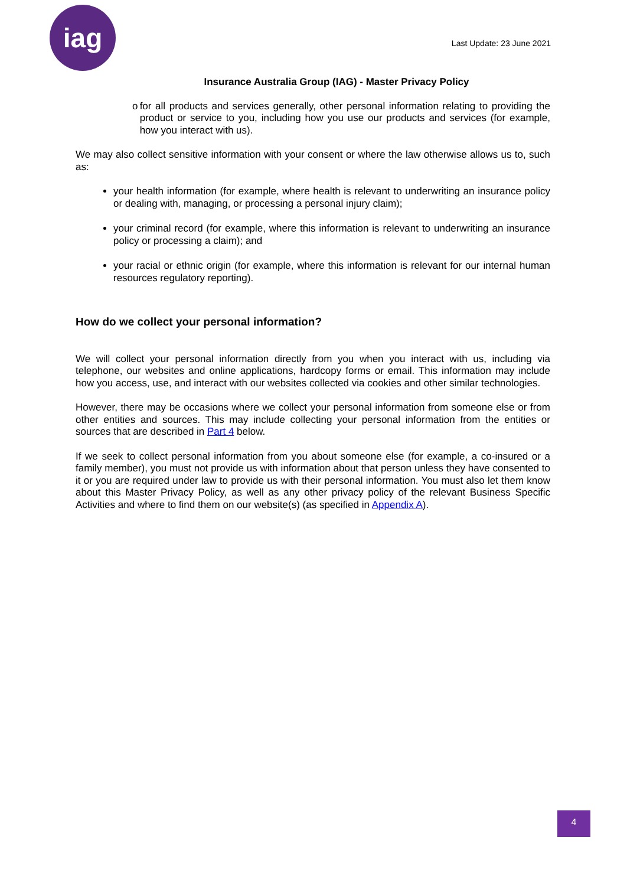iag
Last Update: 23 June 2021
Insurance Australia Group (IAG) - Master Privacy Policy
o for all products and services generally, other personal information relating to providing the product or service to you, including how you use our products and services (for example, how you interact with us).
We may also collect sensitive information with your consent or where the law otherwise allows us to, such as:
your health information (for example, where health is relevant to underwriting an insurance policy or dealing with, managing, or processing a personal injury claim);
your criminal record (for example, where this information is relevant to underwriting an insurance policy or processing a claim); and
your racial or ethnic origin (for example, where this information is relevant for our internal human resources regulatory reporting).
How do we collect your personal information?
We will collect your personal information directly from you when you interact with us, including via telephone, our websites and online applications, hardcopy forms or email. This information may include how you access, use, and interact with our websites collected via cookies and other similar technologies.
However, there may be occasions where we collect your personal information from someone else or from other entities and sources. This may include collecting your personal information from the entities or sources that are described in Part 4 below.
If we seek to collect personal information from you about someone else (for example, a co-insured or a family member), you must not provide us with information about that person unless they have consented to it or you are required under law to provide us with their personal information. You must also let them know about this Master Privacy Policy, as well as any other privacy policy of the relevant Business Specific Activities and where to find them on our website(s) (as specified in Appendix A).
4